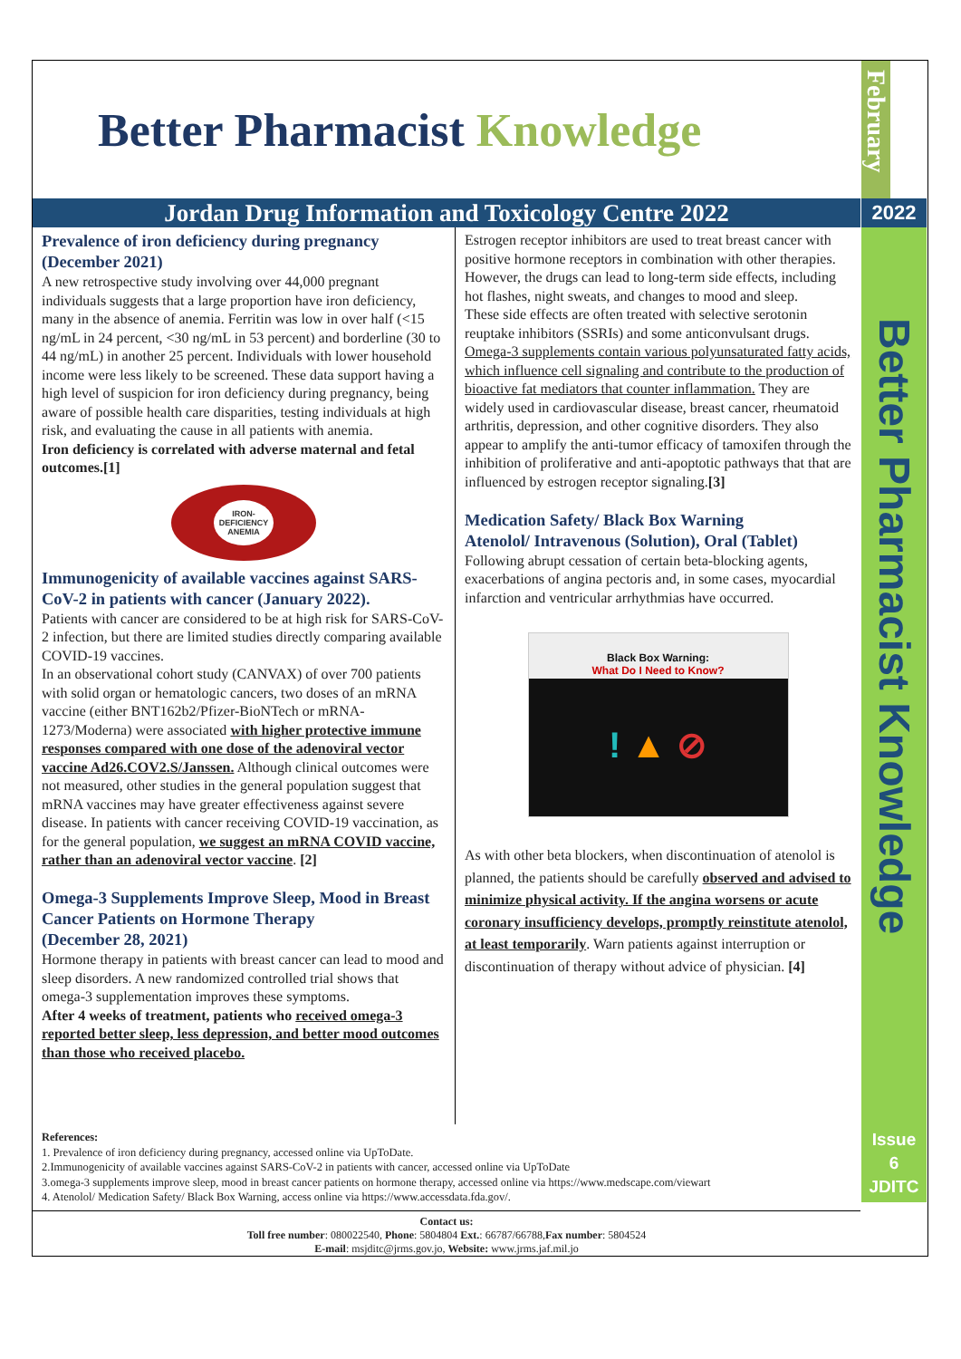Better Pharmacist Knowledge
Jordan Drug Information and Toxicology Centre 2022
Prevalence of iron deficiency during pregnancy (December 2021)
A new retrospective study involving over 44,000 pregnant individuals suggests that a large proportion have iron deficiency, many in the absence of anemia. Ferritin was low in over half (<15 ng/mL in 24 percent, <30 ng/mL in 53 percent) and borderline (30 to 44 ng/mL) in another 25 percent. Individuals with lower household income were less likely to be screened. These data support having a high level of suspicion for iron deficiency during pregnancy, being aware of possible health care disparities, testing individuals at high risk, and evaluating the cause in all patients with anemia.
Iron deficiency is correlated with adverse maternal and fetal outcomes.[1]
IRON-
DEFICIENCY
ANEMIA
Immunogenicity of available vaccines against SARS-CoV-2 in patients with cancer (January 2022).
Patients with cancer are considered to be at high risk for SARS-CoV-2 infection, but there are limited studies directly comparing available COVID-19 vaccines.
In an observational cohort study (CANVAX) of over 700 patients with solid organ or hematologic cancers, two doses of an mRNA vaccine (either BNT162b2/Pfizer-BioNTech or mRNA-1273/Moderna) were associated with higher protective immune responses compared with one dose of the adenoviral vector vaccine Ad26.COV2.S/Janssen. Although clinical outcomes were not measured, other studies in the general population suggest that mRNA vaccines may have greater effectiveness against severe disease. In patients with cancer receiving COVID-19 vaccination, as for the general population, we suggest an mRNA COVID vaccine, rather than an adenoviral vector vaccine. [2]
Omega-3 Supplements Improve Sleep, Mood in Breast Cancer Patients on Hormone Therapy
(December 28, 2021)
Hormone therapy in patients with breast cancer can lead to mood and sleep disorders. A new randomized controlled trial shows that omega-3 supplementation improves these symptoms.
After 4 weeks of treatment, patients who received omega-3 reported better sleep, less depression, and better mood outcomes than those who received placebo.
Estrogen receptor inhibitors are used to treat breast cancer with positive hormone receptors in combination with other therapies. However, the drugs can lead to long-term side effects, including hot flashes, night sweats, and changes to mood and sleep.
These side effects are often treated with selective serotonin reuptake inhibitors (SSRIs) and some anticonvulsant drugs. Omega-3 supplements contain various polyunsaturated fatty acids, which influence cell signaling and contribute to the production of bioactive fat mediators that counter inflammation. They are widely used in cardiovascular disease, breast cancer, rheumatoid arthritis, depression, and other cognitive disorders. They also appear to amplify the anti-tumor efficacy of tamoxifen through the inhibition of proliferative and anti-apoptotic pathways that that are influenced by estrogen receptor signaling.[3]
Medication Safety/ Black Box Warning
Atenolol/ Intravenous (Solution), Oral (Tablet)
Following abrupt cessation of certain beta-blocking agents, exacerbations of angina pectoris and, in some cases, myocardial infarction and ventricular arrhythmias have occurred.
Black Box Warning:
What Do I Need to Know?
! ▲ ⊘
As with other beta blockers, when discontinuation of atenolol is planned, the patients should be carefully observed and advised to minimize physical activity. If the angina worsens or acute coronary insufficiency develops, promptly reinstitute atenolol, at least temporarily. Warn patients against interruption or discontinuation of therapy without advice of physician. [4]
References:
1. Prevalence of iron deficiency during pregnancy, accessed online via UpToDate.
2.Immunogenicity of available vaccines against SARS-CoV-2 in patients with cancer, accessed online via UpToDate
3.omega-3 supplements improve sleep, mood in breast cancer patients on hormone therapy, accessed online via https://www.medscape.com/viewart
4. Atenolol/ Medication Safety/ Black Box Warning, access online via https://www.accessdata.fda.gov/.
Contact us:
Toll free number: 080022540, Phone: 5804804 Ext.: 66787/66788,Fax number: 5804524
E-mail: msjditc@jrms.gov.jo, Website: www.jrms.jaf.mil.jo
February
2022
Better Pharmacist Knowledge
Issue
6
JDITC